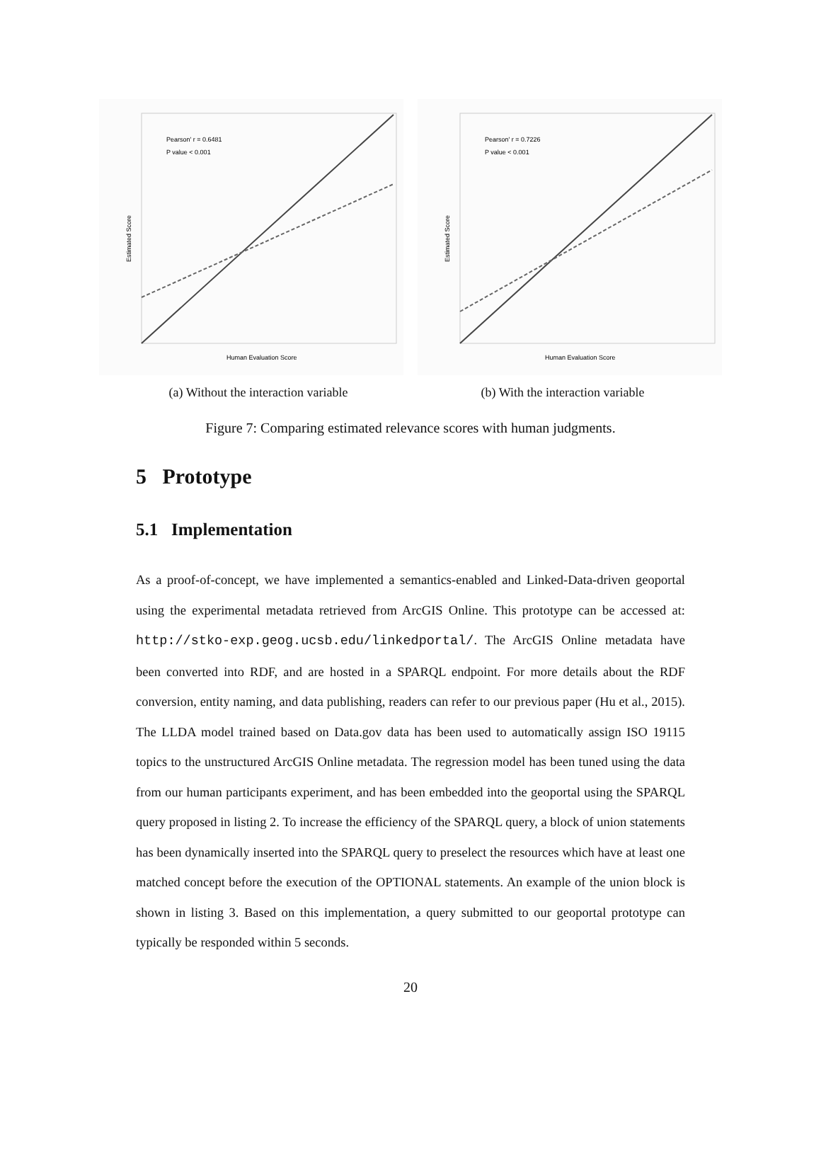Pearson' r = 0.6481
P value < 0.001
Human Evaluation Score
Estimated Score
Pearson' r = 0.7226
P value < 0.001
Human Evaluation Score
Estimated Score
(a) Without the interaction variable (b) With the interaction variable
Figure 7: Comparing estimated relevance scores with human judgments.
5 Prototype
5.1 Implementation
As a proof-of-concept, we have implemented a semantics-enabled and Linked-Data-driven geoportal using the experimental metadata retrieved from ArcGIS Online. This prototype can be accessed at: http://stko-exp.geog.ucsb.edu/linkedportal/. The ArcGIS Online metadata have been converted into RDF, and are hosted in a SPARQL endpoint. For more details about the RDF conversion, entity naming, and data publishing, readers can refer to our previous paper (Hu et al., 2015). The LLDA model trained based on Data.gov data has been used to automatically assign ISO 19115 topics to the unstructured ArcGIS Online metadata. The regression model has been tuned using the data from our human participants experiment, and has been embedded into the geoportal using the SPARQL query proposed in listing 2. To increase the efficiency of the SPARQL query, a block of union statements has been dynamically inserted into the SPARQL query to preselect the resources which have at least one matched concept before the execution of the OPTIONAL statements. An example of the union block is shown in listing 3. Based on this implementation, a query submitted to our geoportal prototype can typically be responded within 5 seconds.
20